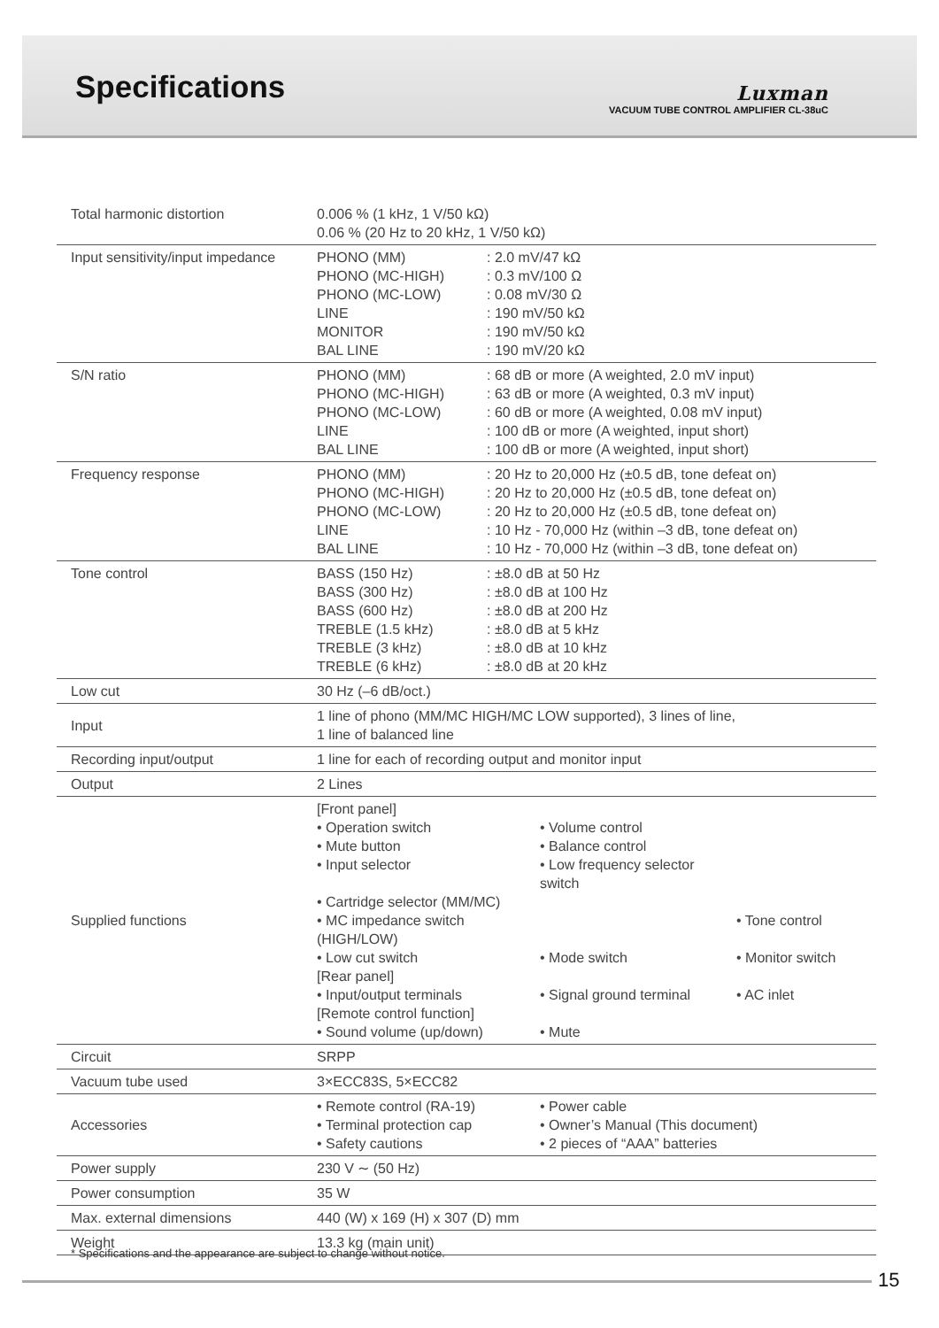Specifications
Luxman
VACUUM TUBE CONTROL AMPLIFIER CL-38uC
| Total harmonic distortion | 0.006 % (1 kHz, 1 V/50 kΩ) 0.06 % (20 Hz to 20 kHz, 1 V/50 kΩ) |
| Input sensitivity/input impedance | PHONO (MM) PHONO (MC-HIGH) PHONO (MC-LOW) LINE MONITOR BAL LINE : 2.0 mV/47 kΩ : 0.3 mV/100 Ω : 0.08 mV/30 Ω : 190 mV/50 kΩ : 190 mV/50 kΩ : 190 mV/20 kΩ |
| S/N ratio | PHONO (MM) PHONO (MC-HIGH) PHONO (MC-LOW) LINE BAL LINE : 68 dB or more (A weighted, 2.0 mV input) : 63 dB or more (A weighted, 0.3 mV input) : 60 dB or more (A weighted, 0.08 mV input) : 100 dB or more (A weighted, input short) : 100 dB or more (A weighted, input short) |
| Frequency response | PHONO (MM) PHONO (MC-HIGH) PHONO (MC-LOW) LINE BAL LINE : 20 Hz to 20,000 Hz (±0.5 dB, tone defeat on) : 20 Hz to 20,000 Hz (±0.5 dB, tone defeat on) : 20 Hz to 20,000 Hz (±0.5 dB, tone defeat on) : 10 Hz - 70,000 Hz (within –3 dB, tone defeat on) : 10 Hz - 70,000 Hz (within –3 dB, tone defeat on) |
| Tone control | BASS (150 Hz) BASS (300 Hz) BASS (600 Hz) TREBLE (1.5 kHz) TREBLE (3 kHz) TREBLE (6 kHz) : ±8.0 dB at 50 Hz : ±8.0 dB at 100 Hz : ±8.0 dB at 200 Hz : ±8.0 dB at 5 kHz : ±8.0 dB at 10 kHz : ±8.0 dB at 20 kHz |
| Low cut | 30 Hz (–6 dB/oct.) |
| Input | 1 line of phono (MM/MC HIGH/MC LOW supported), 3 lines of line, 1 line of balanced line |
| Recording input/output | 1 line for each of recording output and monitor input |
| Output | 2 Lines |
| Supplied functions | [Front panel] • Operation switch • Volume control • Mute button • Balance control • Input selector • Low frequency selector switch • Cartridge selector (MM/MC) • MC impedance switch (HIGH/LOW) • Tone control • Low cut switch • Mode switch • Monitor switch [Rear panel] • Input/output terminals • Signal ground terminal • AC inlet [Remote control function] • Sound volume (up/down) • Mute |
| Circuit | SRPP |
| Vacuum tube used | 3×ECC83S, 5×ECC82 |
| Accessories | • Remote control (RA-19) • Terminal protection cap • Safety cautions • Power cable • Owner’s Manual (This document) • 2 pieces of “AAA” batteries |
| Power supply | 230 V ∼ (50 Hz) |
| Power consumption | 35 W |
| Max. external dimensions | 440 (W) x 169 (H) x 307 (D) mm |
| Weight | 13.3 kg (main unit) |
* Specifications and the appearance are subject to change without notice.
15